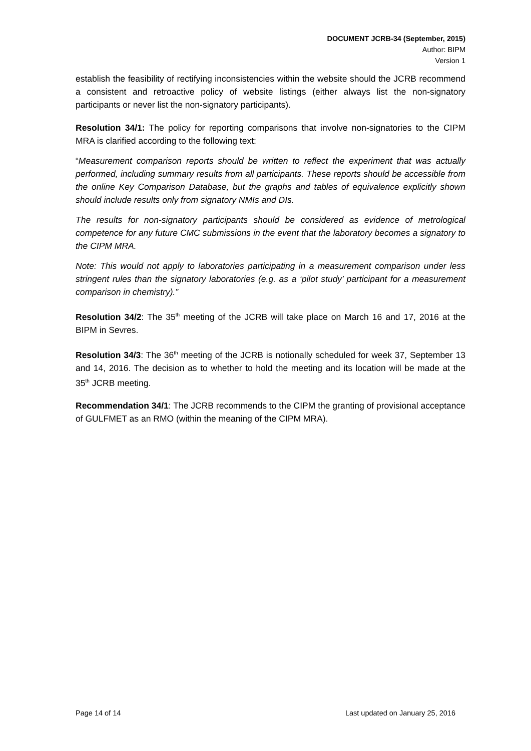DOCUMENT JCRB-34 (September, 2015)
Author: BIPM
Version 1
establish the feasibility of rectifying inconsistencies within the website should the JCRB recommend a consistent and retroactive policy of website listings (either always list the non-signatory participants or never list the non-signatory participants).
Resolution 34/1: The policy for reporting comparisons that involve non-signatories to the CIPM MRA is clarified according to the following text:
“Measurement comparison reports should be written to reflect the experiment that was actually performed, including summary results from all participants. These reports should be accessible from the online Key Comparison Database, but the graphs and tables of equivalence explicitly shown should include results only from signatory NMIs and DIs.
The results for non-signatory participants should be considered as evidence of metrological competence for any future CMC submissions in the event that the laboratory becomes a signatory to the CIPM MRA.
Note: This would not apply to laboratories participating in a measurement comparison under less stringent rules than the signatory laboratories (e.g. as a ‘pilot study’ participant for a measurement comparison in chemistry).”
Resolution 34/2: The 35<sup>th</sup> meeting of the JCRB will take place on March 16 and 17, 2016 at the BIPM in Sevres.
Resolution 34/3: The 36<sup>th</sup> meeting of the JCRB is notionally scheduled for week 37, September 13 and 14, 2016. The decision as to whether to hold the meeting and its location will be made at the 35<sup>th</sup> JCRB meeting.
Recommendation 34/1: The JCRB recommends to the CIPM the granting of provisional acceptance of GULFMET as an RMO (within the meaning of the CIPM MRA).
Page 14 of 14 Last updated on January 25, 2016